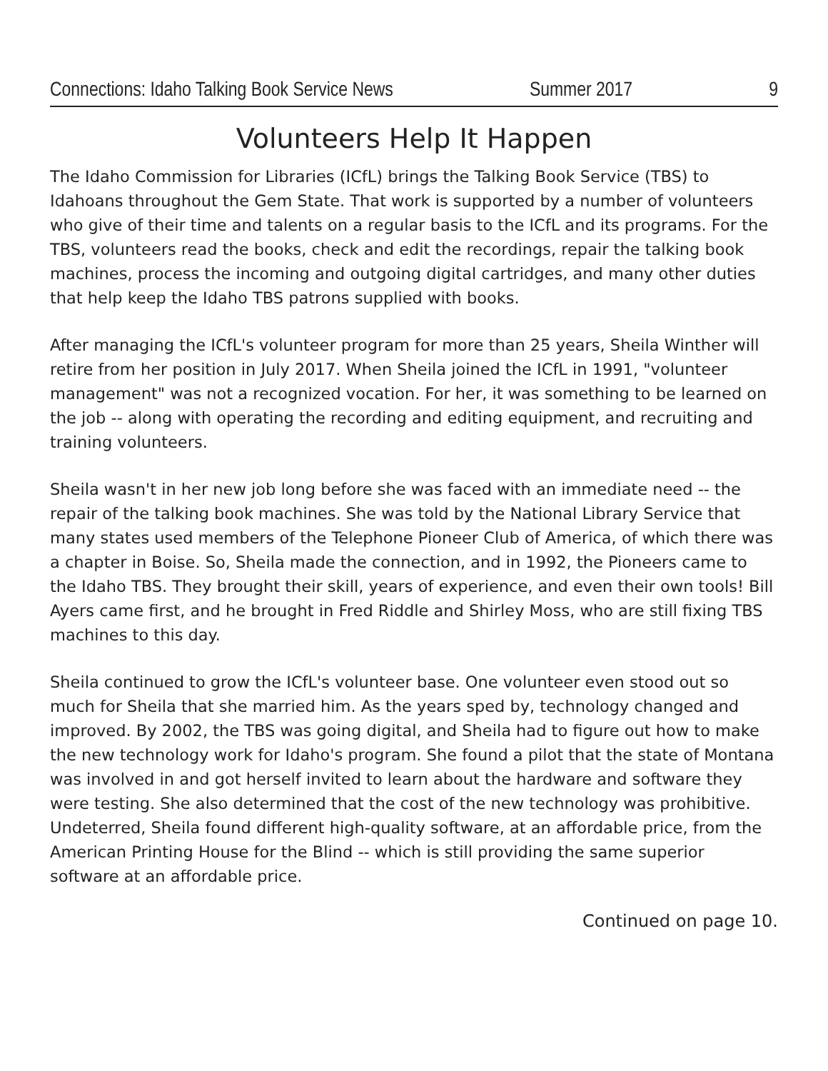Connections: Idaho Talking Book Service News Summer 2017 9
Volunteers Help It Happen
The Idaho Commission for Libraries (ICfL) brings the Talking Book Service (TBS) to Idahoans throughout the Gem State. That work is supported by a number of volunteers who give of their time and talents on a regular basis to the ICfL and its programs. For the TBS, volunteers read the books, check and edit the recordings, repair the talking book machines, process the incoming and outgoing digital cartridges, and many other duties that help keep the Idaho TBS patrons supplied with books.
After managing the ICfL's volunteer program for more than 25 years, Sheila Winther will retire from her position in July 2017. When Sheila joined the ICfL in 1991, "volunteer management" was not a recognized vocation. For her, it was something to be learned on the job -- along with operating the recording and editing equipment, and recruiting and training volunteers.
Sheila wasn't in her new job long before she was faced with an immediate need -- the repair of the talking book machines. She was told by the National Library Service that many states used members of the Telephone Pioneer Club of America, of which there was a chapter in Boise. So, Sheila made the connection, and in 1992, the Pioneers came to the Idaho TBS. They brought their skill, years of experience, and even their own tools! Bill Ayers came first, and he brought in Fred Riddle and Shirley Moss, who are still fixing TBS machines to this day.
Sheila continued to grow the ICfL's volunteer base. One volunteer even stood out so much for Sheila that she married him. As the years sped by, technology changed and improved. By 2002, the TBS was going digital, and Sheila had to figure out how to make the new technology work for Idaho's program. She found a pilot that the state of Montana was involved in and got herself invited to learn about the hardware and software they were testing. She also determined that the cost of the new technology was prohibitive. Undeterred, Sheila found different high-quality software, at an affordable price, from the American Printing House for the Blind -- which is still providing the same superior software at an affordable price.
Continued on page 10.